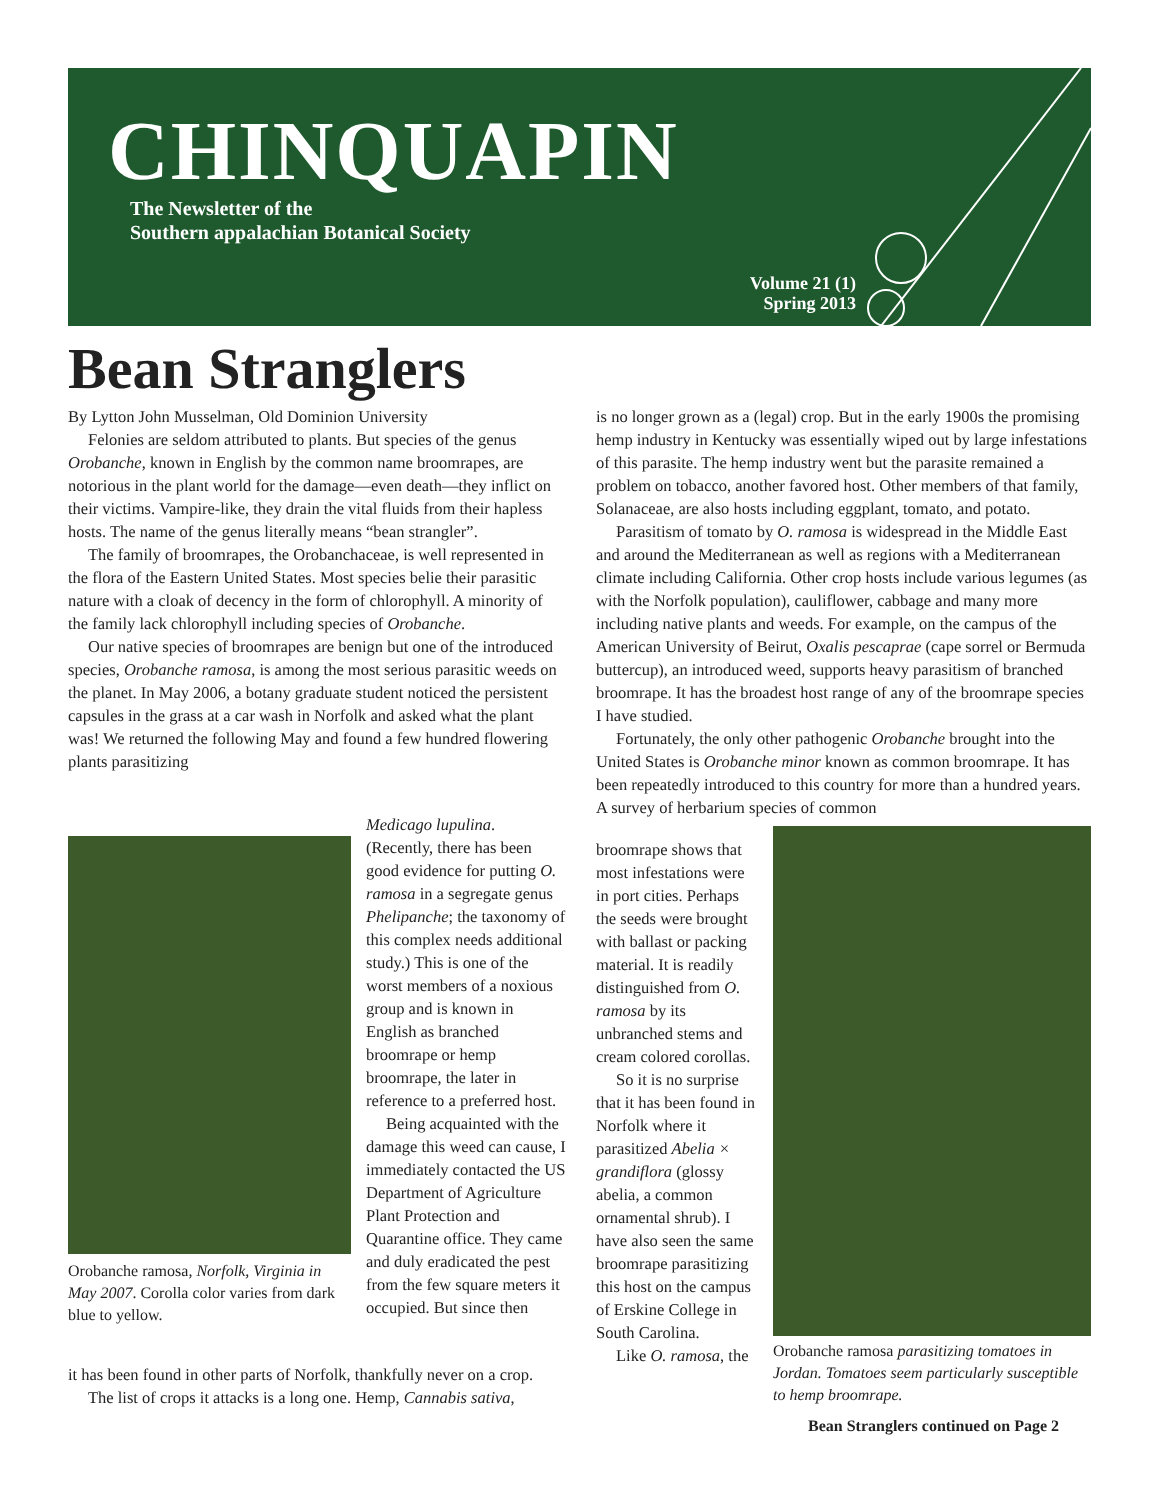CHINQUAPIN
The Newsletter of the
Southern appalachian Botanical Society
Volume 21 (1)
Spring 2013
Bean Stranglers
By Lytton John Musselman, Old Dominion University
Felonies are seldom attributed to plants. But species of the genus Orobanche, known in English by the common name broomrapes, are notorious in the plant world for the damage—even death—they inflict on their victims. Vampire-like, they drain the vital fluids from their hapless hosts. The name of the genus literally means “bean strangler”.
The family of broomrapes, the Orobanchaceae, is well represented in the flora of the Eastern United States. Most species belie their parasitic nature with a cloak of decency in the form of chlorophyll. A minority of the family lack chlorophyll including species of Orobanche.
Our native species of broomrapes are benign but one of the introduced species, Orobanche ramosa, is among the most serious parasitic weeds on the planet. In May 2006, a botany graduate student noticed the persistent capsules in the grass at a car wash in Norfolk and asked what the plant was! We returned the following May and found a few hundred flowering plants parasitizing
Orobanche ramosa, Norfolk, Virginia in May 2007. Corolla color varies from dark blue to yellow.
Medicago lupulina. (Recently, there has been good evidence for putting O. ramosa in a segregate genus Phelipanche; the taxonomy of this complex needs additional study.) This is one of the worst members of a noxious group and is known in English as branched broomrape or hemp broomrape, the later in reference to a preferred host.
Being acquainted with the damage this weed can cause, I immediately contacted the US Department of Agriculture Plant Protection and Quarantine office. They came and duly eradicated the pest from the few square meters it occupied. But since then
it has been found in other parts of Norfolk, thankfully never on a crop.
The list of crops it attacks is a long one. Hemp, Cannabis sativa,
is no longer grown as a (legal) crop. But in the early 1900s the promising hemp industry in Kentucky was essentially wiped out by large infestations of this parasite. The hemp industry went but the parasite remained a problem on tobacco, another favored host. Other members of that family, Solanaceae, are also hosts including eggplant, tomato, and potato.
Parasitism of tomato by O. ramosa is widespread in the Middle East and around the Mediterranean as well as regions with a Mediterranean climate including California. Other crop hosts include various legumes (as with the Norfolk population), cauliflower, cabbage and many more including native plants and weeds. For example, on the campus of the American University of Beirut, Oxalis pescaprae (cape sorrel or Bermuda buttercup), an introduced weed, supports heavy parasitism of branched broomrape. It has the broadest host range of any of the broomrape species I have studied.
Fortunately, the only other pathogenic Orobanche brought into the United States is Orobanche minor known as common broomrape. It has been repeatedly introduced to this country for more than a hundred years. A survey of herbarium species of common
broomrape shows that most infestations were in port cities. Perhaps the seeds were brought with ballast or packing material. It is readily distinguished from O. ramosa by its unbranched stems and cream colored corollas.
So it is no surprise that it has been found in Norfolk where it parasitized Abelia × grandiflora (glossy abelia, a common ornamental shrub). I have also seen the same broomrape parasitizing this host on the campus of Erskine College in South Carolina.
Like O. ramosa, the
Orobanche ramosa parasitizing tomatoes in Jordan. Tomatoes seem particularly susceptible to hemp broomrape.
Bean Stranglers continued on Page 2